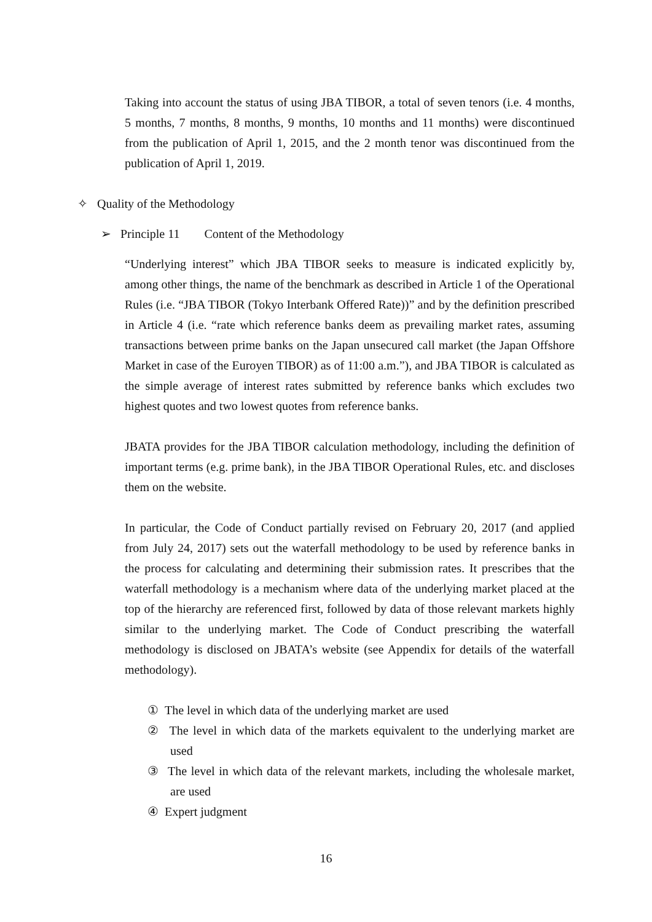Taking into account the status of using JBA TIBOR, a total of seven tenors (i.e. 4 months, 5 months, 7 months, 8 months, 9 months, 10 months and 11 months) were discontinued from the publication of April 1, 2015, and the 2 month tenor was discontinued from the publication of April 1, 2019.
✧ Quality of the Methodology
➢ Principle 11 Content of the Methodology
“Underlying interest” which JBA TIBOR seeks to measure is indicated explicitly by, among other things, the name of the benchmark as described in Article 1 of the Operational Rules (i.e. “JBA TIBOR (Tokyo Interbank Offered Rate))” and by the definition prescribed in Article 4 (i.e. “rate which reference banks deem as prevailing market rates, assuming transactions between prime banks on the Japan unsecured call market (the Japan Offshore Market in case of the Euroyen TIBOR) as of 11:00 a.m.”), and JBA TIBOR is calculated as the simple average of interest rates submitted by reference banks which excludes two highest quotes and two lowest quotes from reference banks.
JBATA provides for the JBA TIBOR calculation methodology, including the definition of important terms (e.g. prime bank), in the JBA TIBOR Operational Rules, etc. and discloses them on the website.
In particular, the Code of Conduct partially revised on February 20, 2017 (and applied from July 24, 2017) sets out the waterfall methodology to be used by reference banks in the process for calculating and determining their submission rates. It prescribes that the waterfall methodology is a mechanism where data of the underlying market placed at the top of the hierarchy are referenced first, followed by data of those relevant markets highly similar to the underlying market. The Code of Conduct prescribing the waterfall methodology is disclosed on JBATA’s website (see Appendix for details of the waterfall methodology).
① The level in which data of the underlying market are used
② The level in which data of the markets equivalent to the underlying market are used
③ The level in which data of the relevant markets, including the wholesale market, are used
④ Expert judgment
16